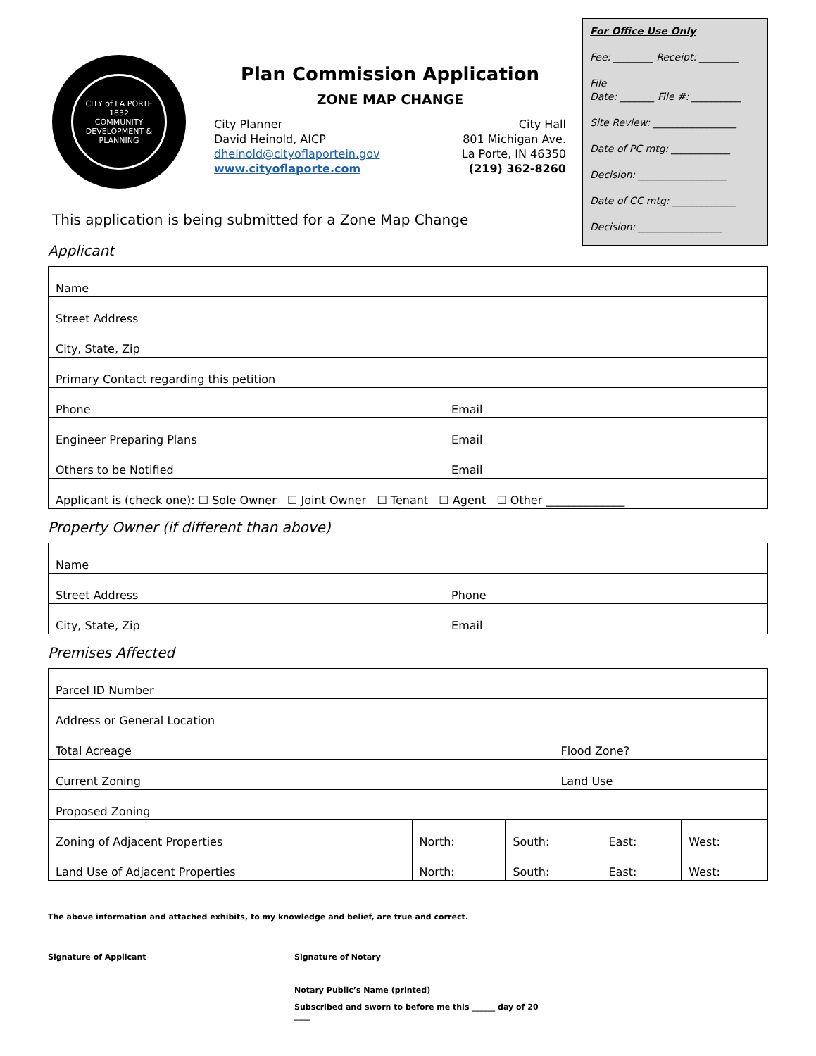CITY of LA PORTE
1832
COMMUNITY DEVELOPMENT & PLANNING
Plan Commission Application
ZONE MAP CHANGE
City Planner
David Heinold, AICP
dheinold@cityoflaportein.gov
www.cityoflaporte.com
City Hall
801 Michigan Ave.
La Porte, IN 46350
(219) 362-8260
For Office Use Only
Fee: ________ Receipt: ________
File
Date: _______ File #: __________
Site Review: _________________
Date of PC mtg: ____________
Decision: __________________
Date of CC mtg: _____________
Decision: _________________
This application is being submitted for a Zone Map Change
Applicant
| Name | |
| Street Address | |
| City, State, Zip | |
| Primary Contact regarding this petition | |
| Phone | Email |
| Engineer Preparing Plans | Email |
| Others to be Notified | Email |
| Applicant is (check one): ☐ Sole Owner ☐ Joint Owner ☐ Tenant ☐ Agent ☐ Other ______________ | |
Property Owner (if different than above)
| Name | |
| Street Address | Phone |
| City, State, Zip | Email |
Premises Affected
| Parcel ID Number | | | | | |
| Address or General Location | | | | | |
| Total Acreage | | | Flood Zone? | | |
| Current Zoning | | | Land Use | | |
| Proposed Zoning | | | | | |
| Zoning of Adjacent Properties | North: | South: | | East: | West: |
| Land Use of Adjacent Properties | North: | South: | | East: | West: |
The above information and attached exhibits, to my knowledge and belief, are true and correct.
Signature of Applicant Signature of Notary
Notary Public’s Name (printed)
Subscribed and sworn to before me this ______ day of 20 ____